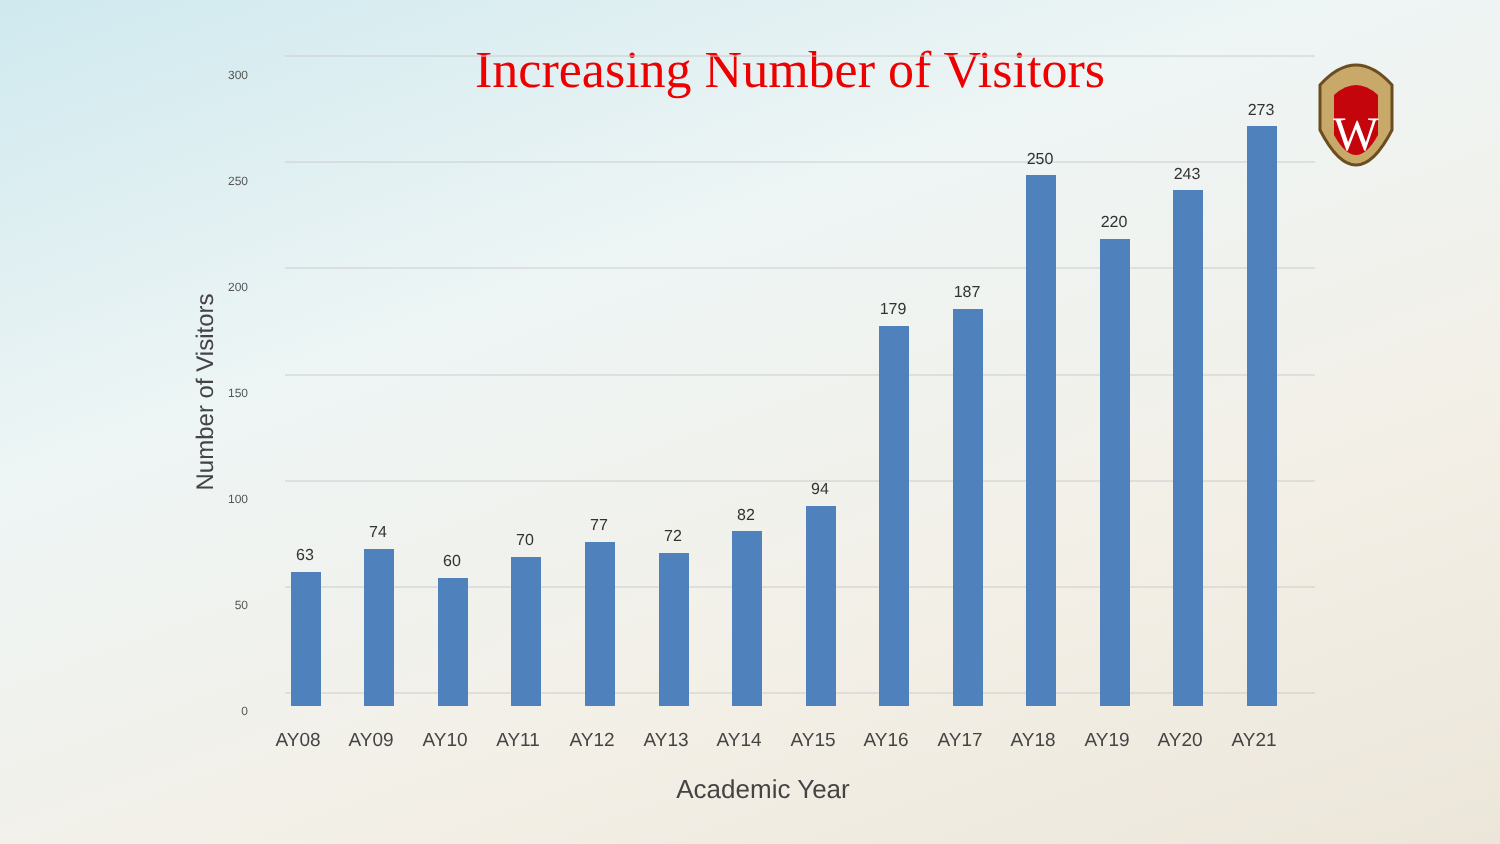Increasing Number of Visitors
0
50
100
150
200
250
300
Number of Visitors
63
74
60
70
77
72
82
94
179
187
250
220
243
273
AY08
AY09
AY10
AY11
AY12
AY13
AY14
AY15
AY16
AY17
AY18
AY19
AY20
AY21
Academic Year
W